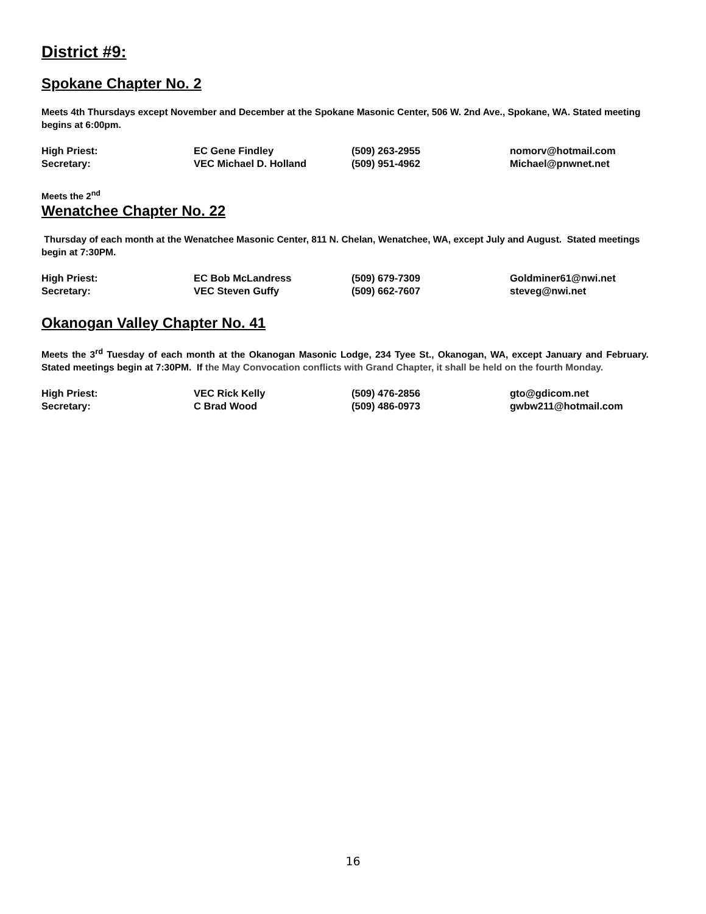District #9:
Spokane Chapter No. 2
Meets 4th Thursdays except November and December at the Spokane Masonic Center, 506 W. 2nd Ave., Spokane, WA. Stated meeting begins at 6:00pm.
| High Priest: | EC Gene Findley | (509) 263-2955 | nomorv@hotmail.com |
| Secretary: | VEC Michael D. Holland | (509) 951-4962 | Michael@pnwnet.net |
Meets the 2<sup>nd</sup>
Wenatchee Chapter No. 22
Thursday of each month at the Wenatchee Masonic Center, 811 N. Chelan, Wenatchee, WA, except July and August. Stated meetings begin at 7:30PM.
| High Priest: | EC Bob McLandress | (509) 679-7309 | Goldminer61@nwi.net |
| Secretary: | VEC Steven Guffy | (509) 662-7607 | steveg@nwi.net |
Okanogan Valley Chapter No. 41
Meets the 3<sup>rd</sup> Tuesday of each month at the Okanogan Masonic Lodge, 234 Tyee St., Okanogan, WA, except January and February. Stated meetings begin at 7:30PM. If the May Convocation conflicts with Grand Chapter, it shall be held on the fourth Monday.
| High Priest: | VEC Rick Kelly | (509) 476-2856 | gto@gdicom.net |
| Secretary: | C Brad Wood | (509) 486-0973 | gwbw211@hotmail.com |
16